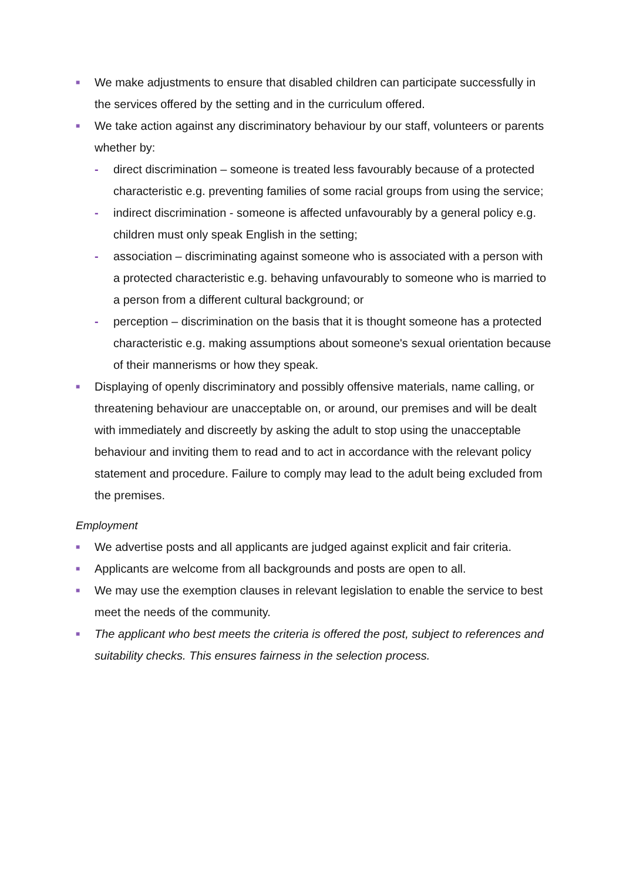■
We make adjustments to ensure that disabled children can participate successfully in the services offered by the setting and in the curriculum offered.
■
We take action against any discriminatory behaviour by our staff, volunteers or parents whether by:
- direct discrimination – someone is treated less favourably because of a protected characteristic e.g. preventing families of some racial groups from using the service;
- indirect discrimination - someone is affected unfavourably by a general policy e.g. children must only speak English in the setting;
- association – discriminating against someone who is associated with a person with a protected characteristic e.g. behaving unfavourably to someone who is married to a person from a different cultural background; or
- perception – discrimination on the basis that it is thought someone has a protected characteristic e.g. making assumptions about someone's sexual orientation because of their mannerisms or how they speak.
■
Displaying of openly discriminatory and possibly offensive materials, name calling, or threatening behaviour are unacceptable on, or around, our premises and will be dealt with immediately and discreetly by asking the adult to stop using the unacceptable behaviour and inviting them to read and to act in accordance with the relevant policy statement and procedure. Failure to comply may lead to the adult being excluded from the premises.
Employment
■
We advertise posts and all applicants are judged against explicit and fair criteria.
■
Applicants are welcome from all backgrounds and posts are open to all.
■
We may use the exemption clauses in relevant legislation to enable the service to best meet the needs of the community.
■
The applicant who best meets the criteria is offered the post, subject to references and suitability checks. This ensures fairness in the selection process.